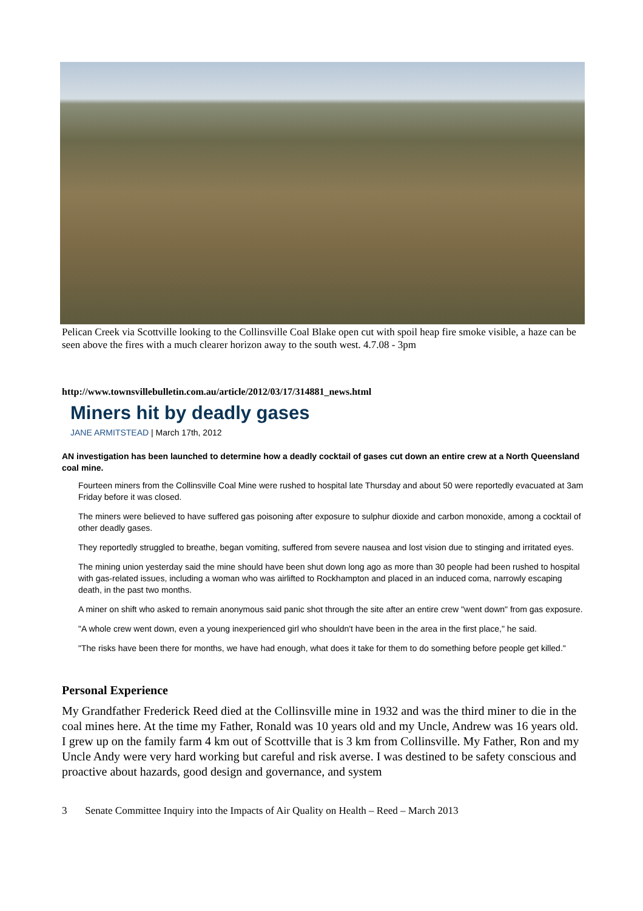Pelican Creek via Scottville looking to the Collinsville Coal Blake open cut with spoil heap fire smoke visible, a haze can be seen above the fires with a much clearer horizon away to the south west. 4.7.08 - 3pm
http://www.townsvillebulletin.com.au/article/2012/03/17/314881_news.html
Miners hit by deadly gases
JANE ARMITSTEAD | March 17th, 2012
AN investigation has been launched to determine how a deadly cocktail of gases cut down an entire crew at a North Queensland coal mine.
Fourteen miners from the Collinsville Coal Mine were rushed to hospital late Thursday and about 50 were reportedly evacuated at 3am Friday before it was closed.
The miners were believed to have suffered gas poisoning after exposure to sulphur dioxide and carbon monoxide, among a cocktail of other deadly gases.
They reportedly struggled to breathe, began vomiting, suffered from severe nausea and lost vision due to stinging and irritated eyes.
The mining union yesterday said the mine should have been shut down long ago as more than 30 people had been rushed to hospital with gas-related issues, including a woman who was airlifted to Rockhampton and placed in an induced coma, narrowly escaping death, in the past two months.
A miner on shift who asked to remain anonymous said panic shot through the site after an entire crew "went down" from gas exposure.
"A whole crew went down, even a young inexperienced girl who shouldn't have been in the area in the first place," he said.
"The risks have been there for months, we have had enough, what does it take for them to do something before people get killed."
Personal Experience
My Grandfather Frederick Reed died at the Collinsville mine in 1932 and was the third miner to die in the coal mines here. At the time my Father, Ronald was 10 years old and my Uncle, Andrew was 16 years old. I grew up on the family farm 4 km out of Scottville that is 3 km from Collinsville. My Father, Ron and my Uncle Andy were very hard working but careful and risk averse. I was destined to be safety conscious and proactive about hazards, good design and governance, and system
3 Senate Committee Inquiry into the Impacts of Air Quality on Health – Reed – March 2013